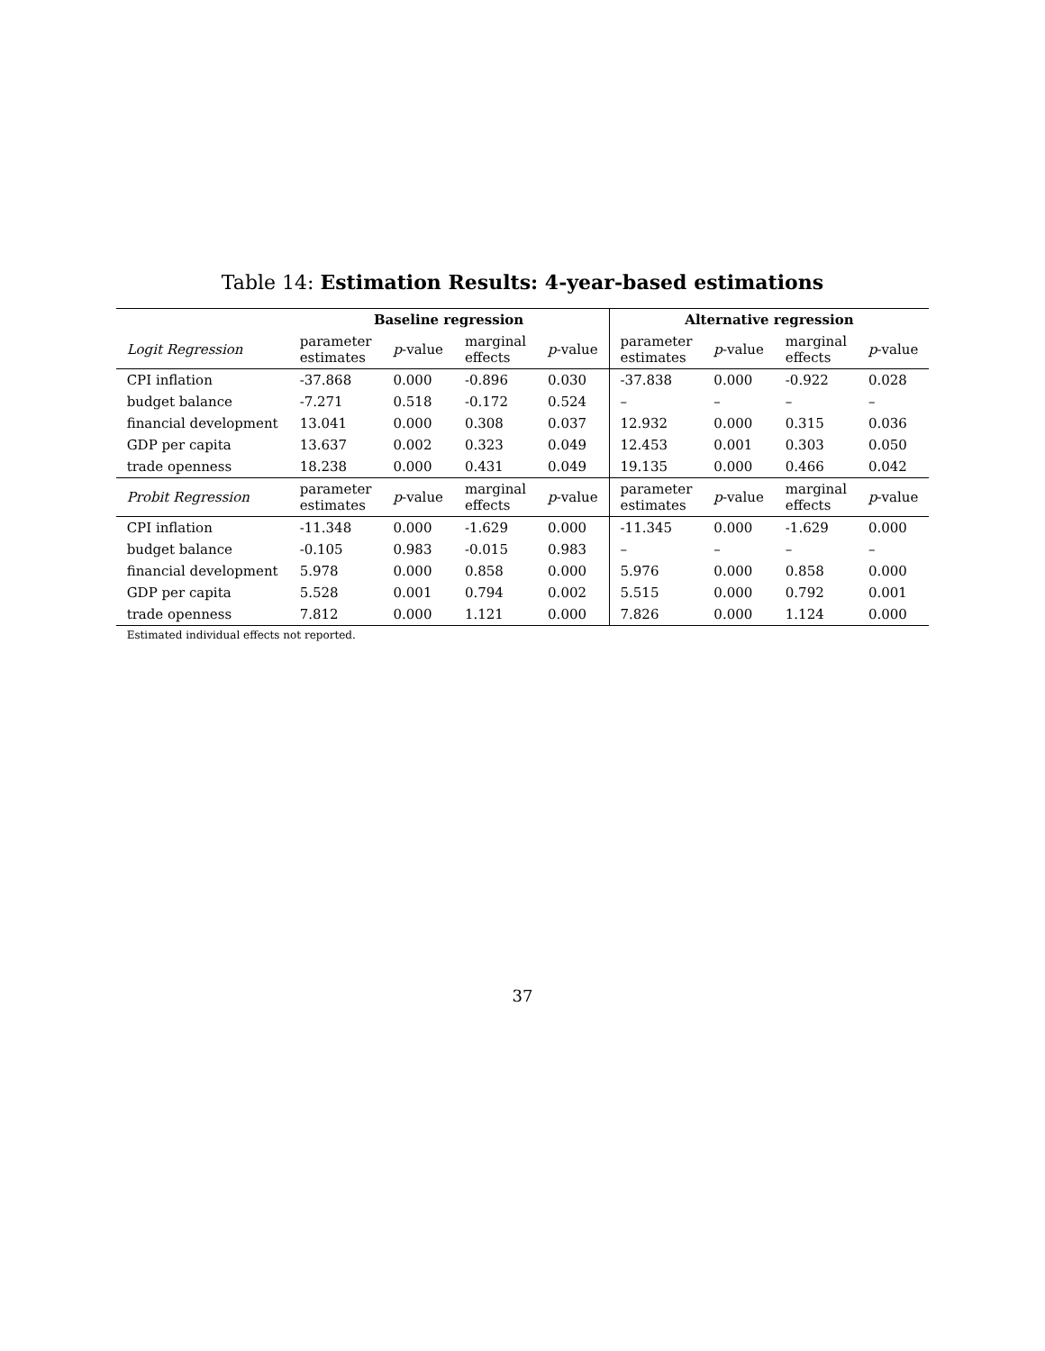Table 14: Estimation Results: 4-year-based estimations
| | Baseline regression | | | | Alternative regression | | | |
| --- | --- | --- | --- | --- | --- | --- | --- | --- |
| Logit Regression | parameter estimates | p -value | marginal effects | p -value | parameter estimates | p -value | marginal effects | p -value |
| CPI inflation | -37.868 | 0.000 | -0.896 | 0.030 | -37.838 | 0.000 | -0.922 | 0.028 |
| budget balance | -7.271 | 0.518 | -0.172 | 0.524 | – | – | – | – |
| financial development | 13.041 | 0.000 | 0.308 | 0.037 | 12.932 | 0.000 | 0.315 | 0.036 |
| GDP per capita | 13.637 | 0.002 | 0.323 | 0.049 | 12.453 | 0.001 | 0.303 | 0.050 |
| trade openness | 18.238 | 0.000 | 0.431 | 0.049 | 19.135 | 0.000 | 0.466 | 0.042 |
| Probit Regression | parameter estimates | p -value | marginal effects | p -value | parameter estimates | p -value | marginal effects | p -value |
| CPI inflation | -11.348 | 0.000 | -1.629 | 0.000 | -11.345 | 0.000 | -1.629 | 0.000 |
| budget balance | -0.105 | 0.983 | -0.015 | 0.983 | – | – | – | – |
| financial development | 5.978 | 0.000 | 0.858 | 0.000 | 5.976 | 0.000 | 0.858 | 0.000 |
| GDP per capita | 5.528 | 0.001 | 0.794 | 0.002 | 5.515 | 0.000 | 0.792 | 0.001 |
| trade openness | 7.812 | 0.000 | 1.121 | 0.000 | 7.826 | 0.000 | 1.124 | 0.000 |
| Estimated individual effects not reported. | | | | | | | | |
37